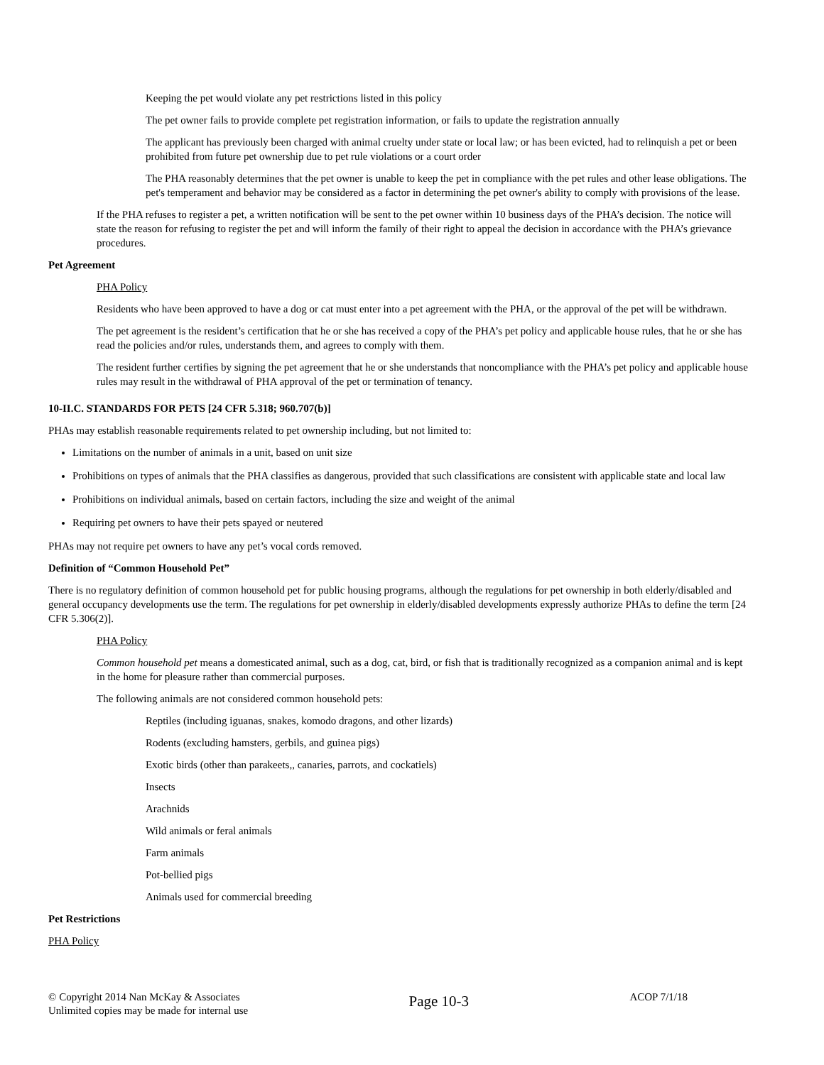Keeping the pet would violate any pet restrictions listed in this policy
The pet owner fails to provide complete pet registration information, or fails to update the registration annually
The applicant has previously been charged with animal cruelty under state or local law; or has been evicted, had to relinquish a pet or been prohibited from future pet ownership due to pet rule violations or a court order
The PHA reasonably determines that the pet owner is unable to keep the pet in compliance with the pet rules and other lease obligations. The pet's temperament and behavior may be considered as a factor in determining the pet owner's ability to comply with provisions of the lease.
If the PHA refuses to register a pet, a written notification will be sent to the pet owner within 10 business days of the PHA’s decision. The notice will state the reason for refusing to register the pet and will inform the family of their right to appeal the decision in accordance with the PHA’s grievance procedures.
Pet Agreement
PHA Policy
Residents who have been approved to have a dog or cat must enter into a pet agreement with the PHA, or the approval of the pet will be withdrawn.
The pet agreement is the resident’s certification that he or she has received a copy of the PHA’s pet policy and applicable house rules, that he or she has read the policies and/or rules, understands them, and agrees to comply with them.
The resident further certifies by signing the pet agreement that he or she understands that noncompliance with the PHA’s pet policy and applicable house rules may result in the withdrawal of PHA approval of the pet or termination of tenancy.
10-II.C. STANDARDS FOR PETS [24 CFR 5.318; 960.707(b)]
PHAs may establish reasonable requirements related to pet ownership including, but not limited to:
Limitations on the number of animals in a unit, based on unit size
Prohibitions on types of animals that the PHA classifies as dangerous, provided that such classifications are consistent with applicable state and local law
Prohibitions on individual animals, based on certain factors, including the size and weight of the animal
Requiring pet owners to have their pets spayed or neutered
PHAs may not require pet owners to have any pet’s vocal cords removed.
Definition of “Common Household Pet”
There is no regulatory definition of common household pet for public housing programs, although the regulations for pet ownership in both elderly/disabled and general occupancy developments use the term. The regulations for pet ownership in elderly/disabled developments expressly authorize PHAs to define the term [24 CFR 5.306(2)].
PHA Policy
Common household pet means a domesticated animal, such as a dog, cat, bird, or fish that is traditionally recognized as a companion animal and is kept in the home for pleasure rather than commercial purposes.
The following animals are not considered common household pets:
Reptiles (including iguanas, snakes, komodo dragons, and other lizards)
Rodents (excluding hamsters, gerbils, and guinea pigs)
Exotic birds (other than parakeets,, canaries, parrots, and cockatiels)
Insects
Arachnids
Wild animals or feral animals
Farm animals
Pot-bellied pigs
Animals used for commercial breeding
Pet Restrictions
PHA Policy
© Copyright 2014 Nan McKay & Associates
Unlimited copies may be made for internal use
Page 10-3
ACOP 7/1/18